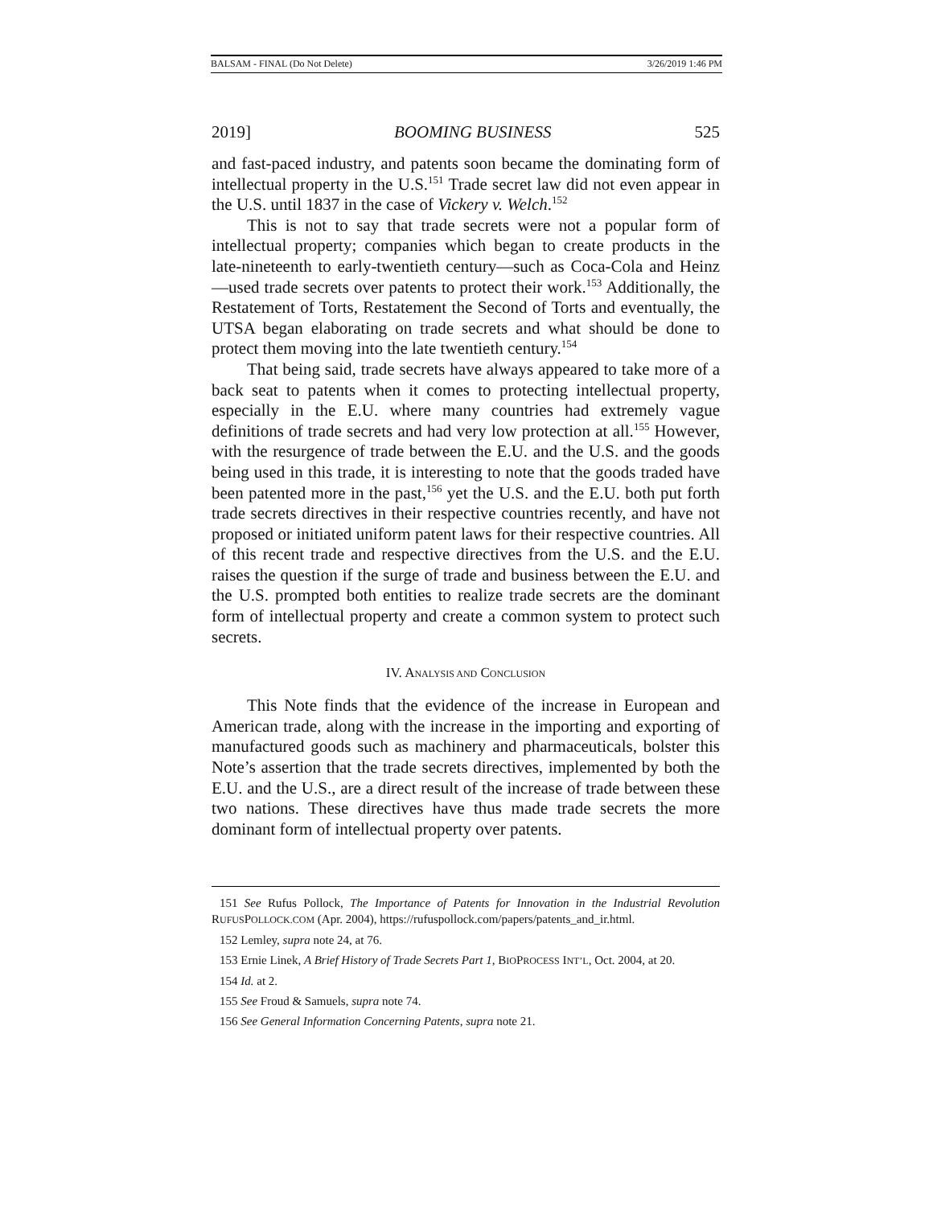BALSAM - FINAL (Do Not Delete) 3/26/2019 1:46 PM
2019] BOOMING BUSINESS 525
and fast-paced industry, and patents soon became the dominating form of intellectual property in the U.S.<sup>151</sup> Trade secret law did not even appear in the U.S. until 1837 in the case of Vickery v. Welch.<sup>152</sup>
This is not to say that trade secrets were not a popular form of intellectual property; companies which began to create products in the late-nineteenth to early-twentieth century—such as Coca-Cola and Heinz—used trade secrets over patents to protect their work.<sup>153</sup> Additionally, the Restatement of Torts, Restatement the Second of Torts and eventually, the UTSA began elaborating on trade secrets and what should be done to protect them moving into the late twentieth century.<sup>154</sup>
That being said, trade secrets have always appeared to take more of a back seat to patents when it comes to protecting intellectual property, especially in the E.U. where many countries had extremely vague definitions of trade secrets and had very low protection at all.<sup>155</sup> However, with the resurgence of trade between the E.U. and the U.S. and the goods being used in this trade, it is interesting to note that the goods traded have been patented more in the past,<sup>156</sup> yet the U.S. and the E.U. both put forth trade secrets directives in their respective countries recently, and have not proposed or initiated uniform patent laws for their respective countries. All of this recent trade and respective directives from the U.S. and the E.U. raises the question if the surge of trade and business between the E.U. and the U.S. prompted both entities to realize trade secrets are the dominant form of intellectual property and create a common system to protect such secrets.
IV. ANALYSIS AND CONCLUSION
This Note finds that the evidence of the increase in European and American trade, along with the increase in the importing and exporting of manufactured goods such as machinery and pharmaceuticals, bolster this Note’s assertion that the trade secrets directives, implemented by both the E.U. and the U.S., are a direct result of the increase of trade between these two nations. These directives have thus made trade secrets the more dominant form of intellectual property over patents.
151 See Rufus Pollock, The Importance of Patents for Innovation in the Industrial Revolution RUFUSPOLLOCK.COM (Apr. 2004), https://rufuspollock.com/papers/patents_and_ir.html.
152 Lemley, supra note 24, at 76.
153 Ernie Linek, A Brief History of Trade Secrets Part 1, BIOPROCESS INT’L, Oct. 2004, at 20.
154 Id. at 2.
155 See Froud & Samuels, supra note 74.
156 See General Information Concerning Patents, supra note 21.